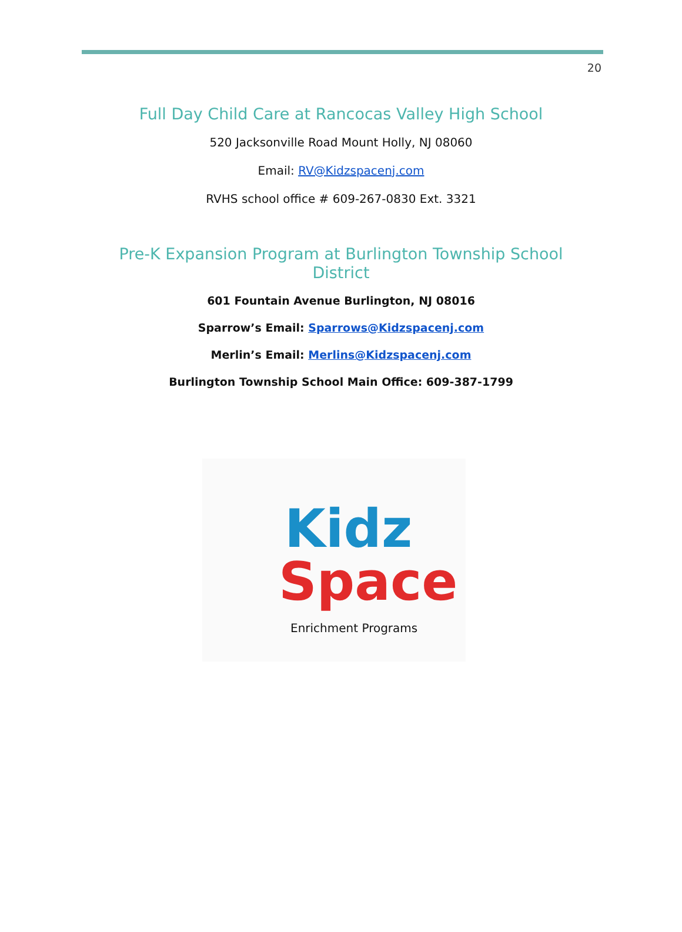20
Full Day Child Care at Rancocas Valley High School
520 Jacksonville Road Mount Holly, NJ 08060
Email: RV@Kidzspacenj.com
RVHS school office # 609-267-0830 Ext. 3321
Pre-K Expansion Program at Burlington Township School District
601 Fountain Avenue Burlington, NJ 08016
Sparrow’s Email: Sparrows@Kidzspacenj.com
Merlin’s Email: Merlins@Kidzspacenj.com
Burlington Township School Main Office: 609-387-1799
Kidz
Space
Enrichment Programs